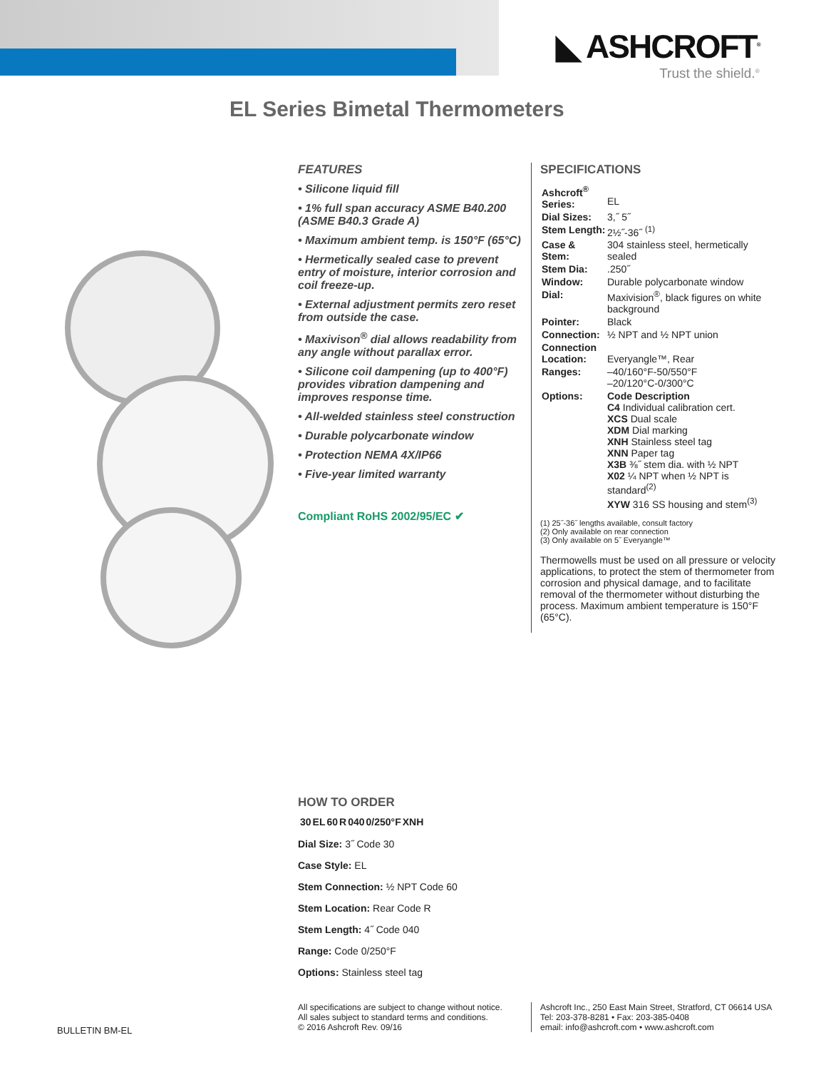◣ ASHCROFT<sup>®</sup>
Trust the shield.<sup>®</sup>
EL Series Bimetal Thermometers
FEATURES
• Silicone liquid fill
• 1% full span accuracy ASME B40.200 (ASME B40.3 Grade A)
• Maximum ambient temp. is 150°F (65°C)
• Hermetically sealed case to prevent entry of moisture, interior corrosion and coil freeze-up.
• External adjustment permits zero reset from outside the case.
• Maxivison<sup>®</sup> dial allows readability from any angle without parallax error.
• Silicone coil dampening (up to 400°F) provides vibration dampening and improves response time.
• All-welded stainless steel construction
• Durable polycarbonate window
• Protection NEMA 4X/IP66
• Five-year limited warranty
Compliant RoHS 2002/95/EC ✔
SPECIFICATIONS
| Ashcroft<sup>®</sup> Series: | EL |
| Dial Sizes: | 3,˝ 5˝ |
| Stem Length: | 2½˝-36˝ <sup>(1)</sup> |
| Case & Stem: | 304 stainless steel, hermetically sealed |
| Stem Dia: | .250˝ |
| Window: | Durable polycarbonate window |
| Dial: | Maxivision<sup>®</sup>, black figures on white background |
| Pointer: | Black |
| Connection: | ½ NPT and ½ NPT union |
| Connection Location: | Everyangle™, Rear |
| Ranges: | –40/160°F-50/550°F –20/120°C-0/300°C |
| Options: | Code Description C4 Individual calibration cert. XCS Dual scale XDM Dial marking XNH Stainless steel tag XNN Paper tag X3B ⅜˝ stem dia. with ½ NPT X02 ¼ NPT when ½ NPT is standard<sup>(2)</sup> XYW 316 SS housing and stem<sup>(3)</sup> |
(1) 25˝-36˝ lengths available, consult factory
(2) Only available on rear connection
(3) Only available on 5˝ Everyangle™
Thermowells must be used on all pressure or velocity applications, to protect the stem of thermometer from corrosion and physical damage, and to facilitate removal of the thermometer without disturbing the process. Maximum ambient temperature is 150°F (65°C).
HOW TO ORDER
| | 30 | EL | 60 | R | 040 | 0/250°F | XNH |
| --- | --- | --- | --- | --- | --- | --- | --- |
Dial Size: 3˝ Code 30
Case Style: EL
Stem Connection: ½ NPT Code 60
Stem Location: Rear Code R
Stem Length: 4˝ Code 040
Range: Code 0/250°F
Options: Stainless steel tag
BULLETIN BM-EL
All specifications are subject to change without notice.
All sales subject to standard terms and conditions.
© 2016 Ashcroft Rev. 09/16
Ashcroft Inc., 250 East Main Street, Stratford, CT 06614 USA
Tel: 203-378-8281 • Fax: 203-385-0408
email: info@ashcroft.com • www.ashcroft.com